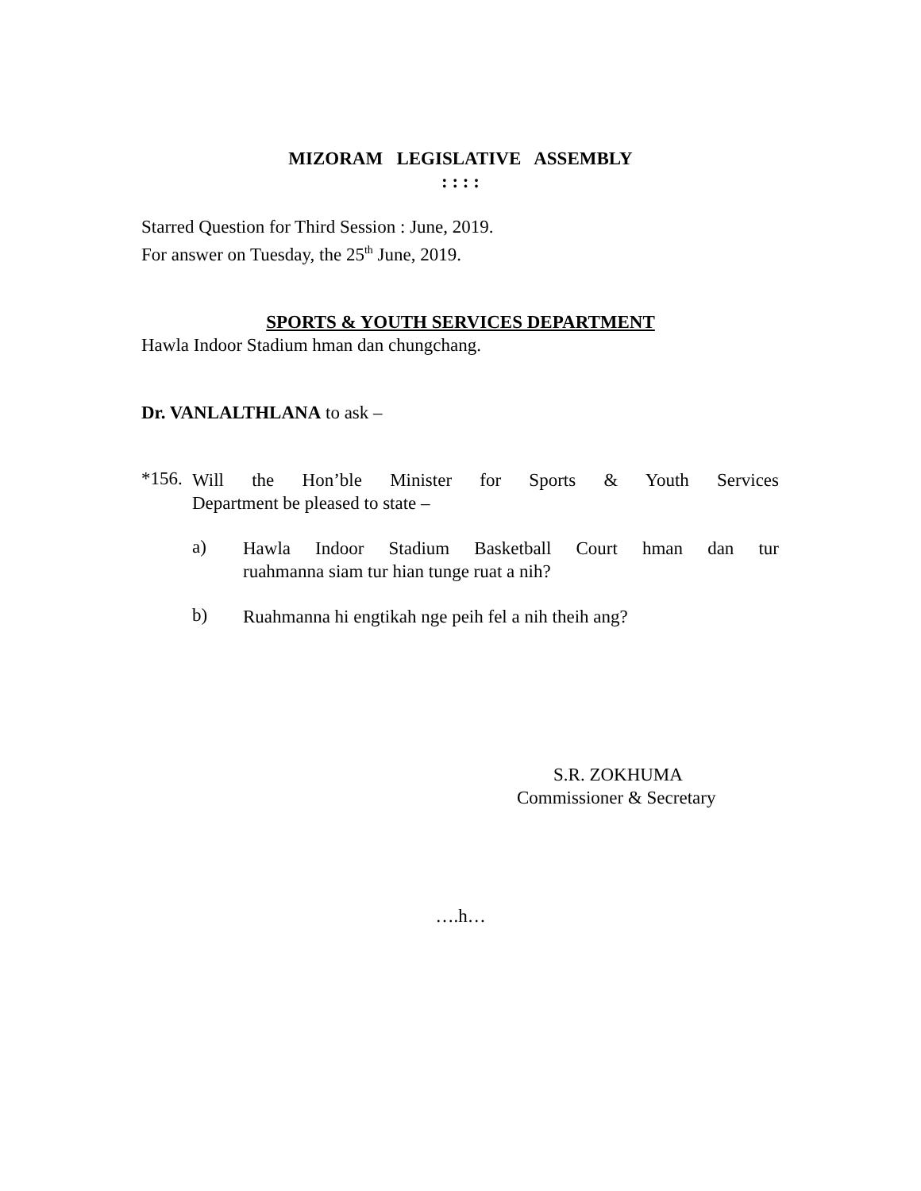MIZORAM LEGISLATIVE ASSEMBLY
: : : :
Starred Question for Third Session : June, 2019.
For answer on Tuesday, the 25<sup>th</sup> June, 2019.
SPORTS & YOUTH SERVICES DEPARTMENT
Hawla Indoor Stadium hman dan chungchang.
Dr. VANLALTHLANA to ask –
*156.
Will the Hon’ble Minister for Sports & Youth Services
Department be pleased to state –
a)
Hawla Indoor Stadium Basketball Court hman dan tur
ruahmanna siam tur hian tunge ruat a nih?
b)
Ruahmanna hi engtikah nge peih fel a nih theih ang?
S.R. ZOKHUMA
Commissioner & Secretary
….h…